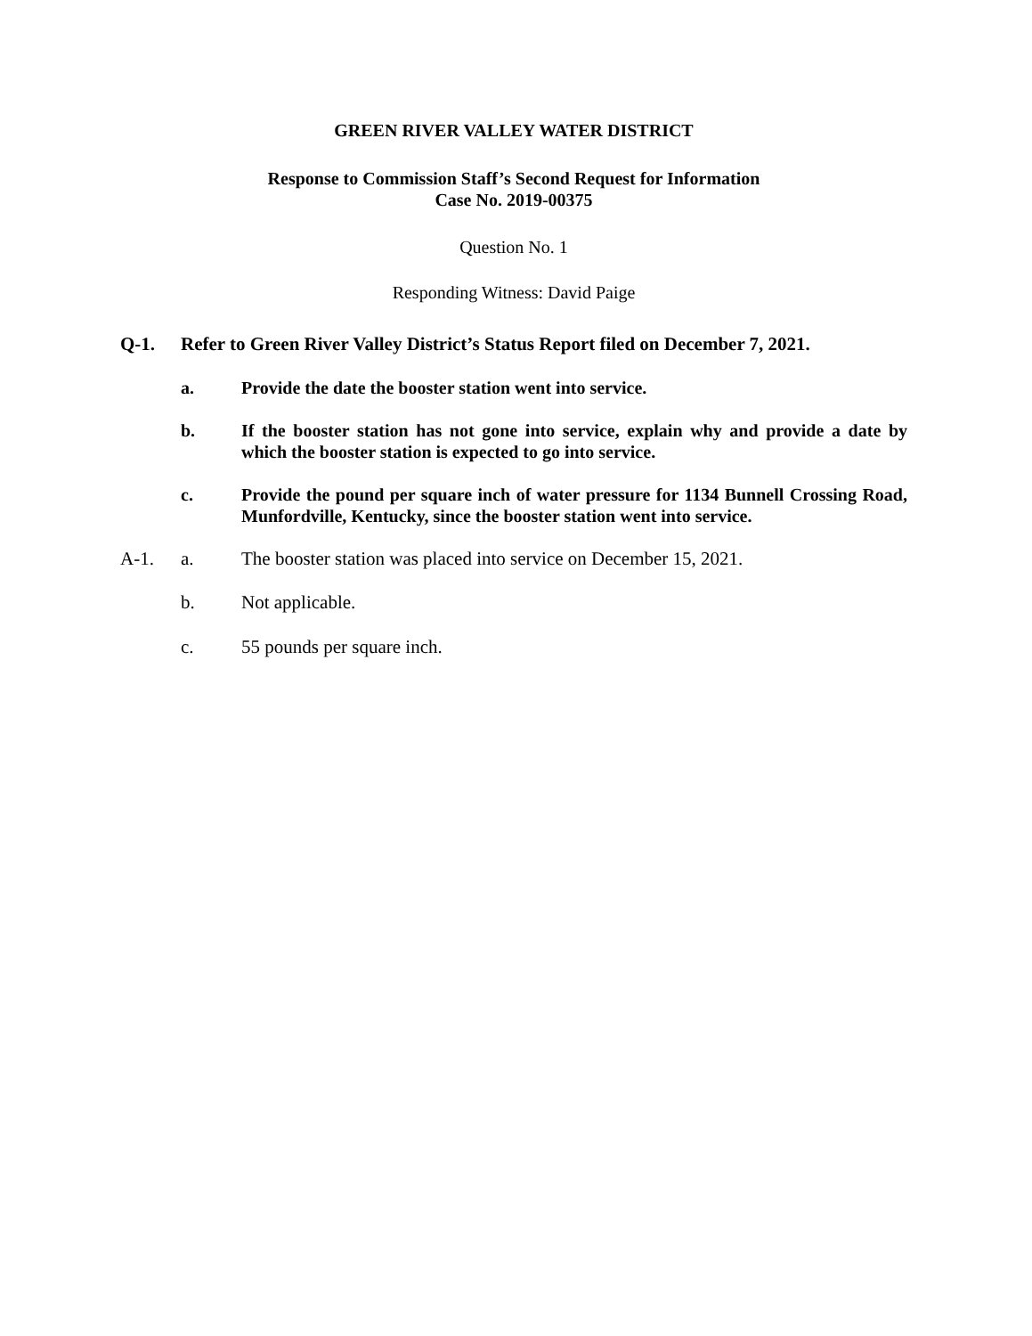GREEN RIVER VALLEY WATER DISTRICT
Response to Commission Staff’s Second Request for Information
Case No. 2019-00375
Question No. 1
Responding Witness: David Paige
Q-1. Refer to Green River Valley District’s Status Report filed on December 7, 2021.
a. Provide the date the booster station went into service.
b. If the booster station has not gone into service, explain why and provide a date by which the booster station is expected to go into service.
c. Provide the pound per square inch of water pressure for 1134 Bunnell Crossing Road, Munfordville, Kentucky, since the booster station went into service.
A-1. a. The booster station was placed into service on December 15, 2021.
b. Not applicable.
c. 55 pounds per square inch.